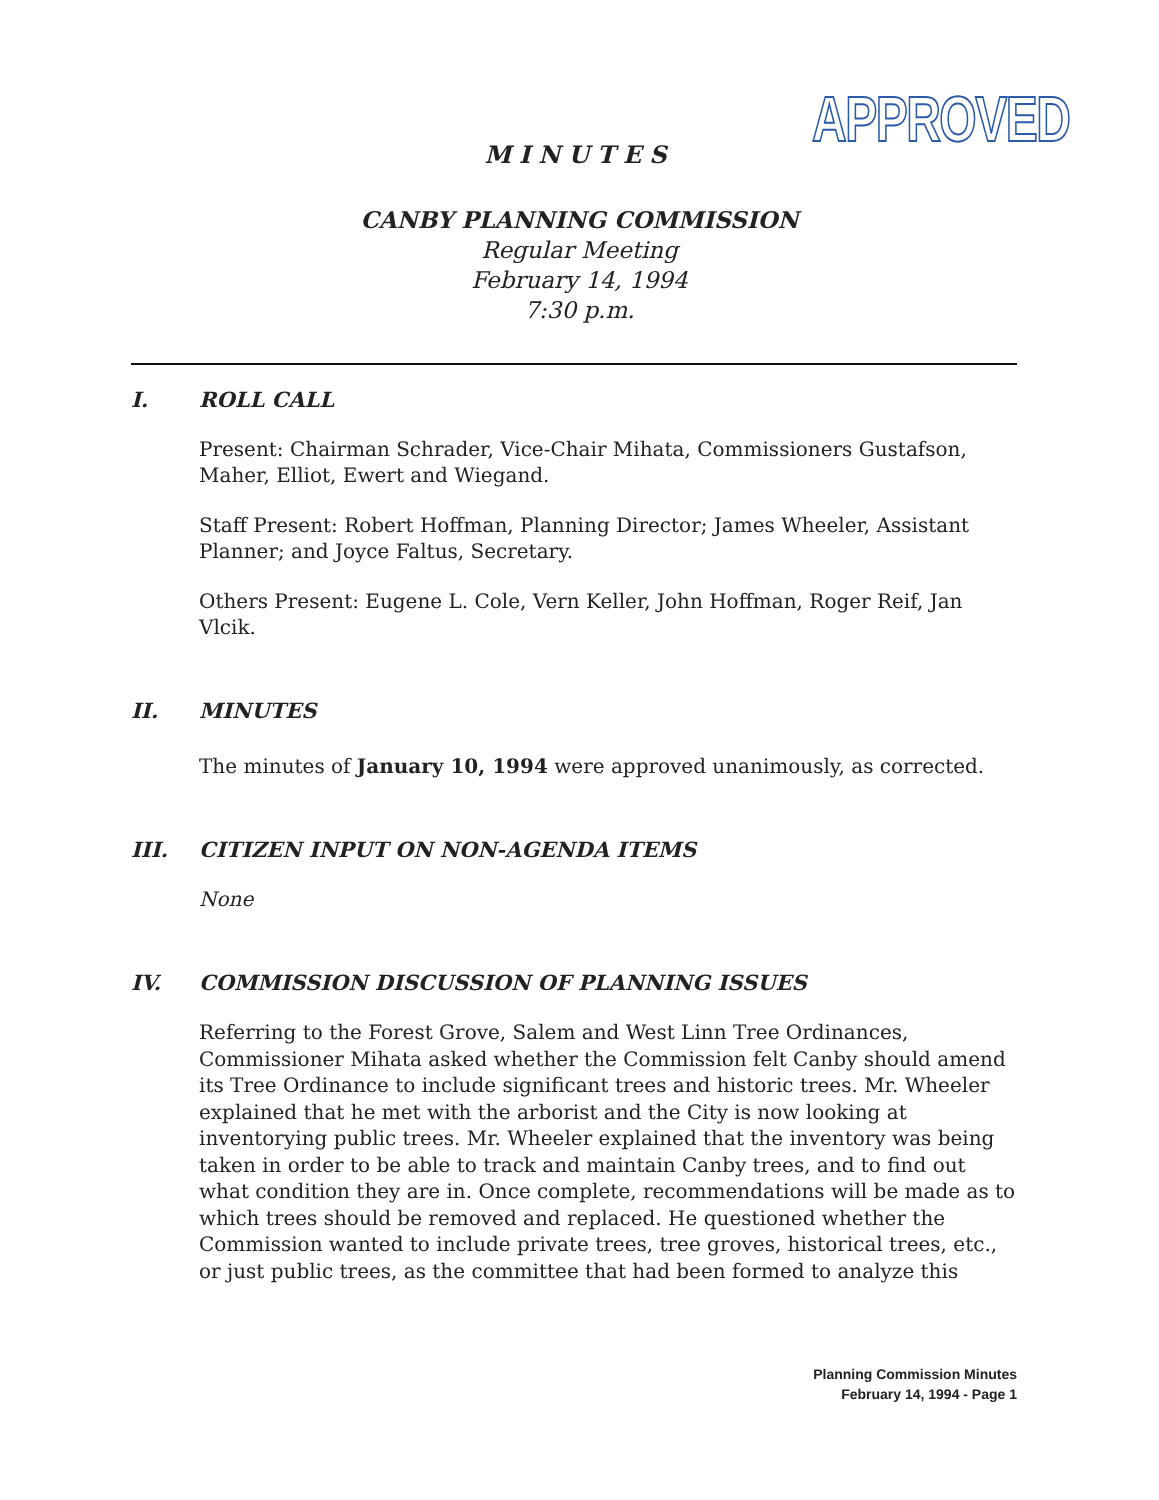APPROVED
MINUTES
CANBY PLANNING COMMISSION
Regular Meeting
February 14, 1994
7:30 p.m.
I. ROLL CALL
Present: Chairman Schrader, Vice-Chair Mihata, Commissioners Gustafson, Maher, Elliot, Ewert and Wiegand.
Staff Present: Robert Hoffman, Planning Director; James Wheeler, Assistant Planner; and Joyce Faltus, Secretary.
Others Present: Eugene L. Cole, Vern Keller, John Hoffman, Roger Reif, Jan Vlcik.
II. MINUTES
The minutes of January 10, 1994 were approved unanimously, as corrected.
III. CITIZEN INPUT ON NON-AGENDA ITEMS
None
IV. COMMISSION DISCUSSION OF PLANNING ISSUES
Referring to the Forest Grove, Salem and West Linn Tree Ordinances, Commissioner Mihata asked whether the Commission felt Canby should amend its Tree Ordinance to include significant trees and historic trees. Mr. Wheeler explained that he met with the arborist and the City is now looking at inventorying public trees. Mr. Wheeler explained that the inventory was being taken in order to be able to track and maintain Canby trees, and to find out what condition they are in. Once complete, recommendations will be made as to which trees should be removed and replaced. He questioned whether the Commission wanted to include private trees, tree groves, historical trees, etc., or just public trees, as the committee that had been formed to analyze this
Planning Commission Minutes
February 14, 1994 - Page 1